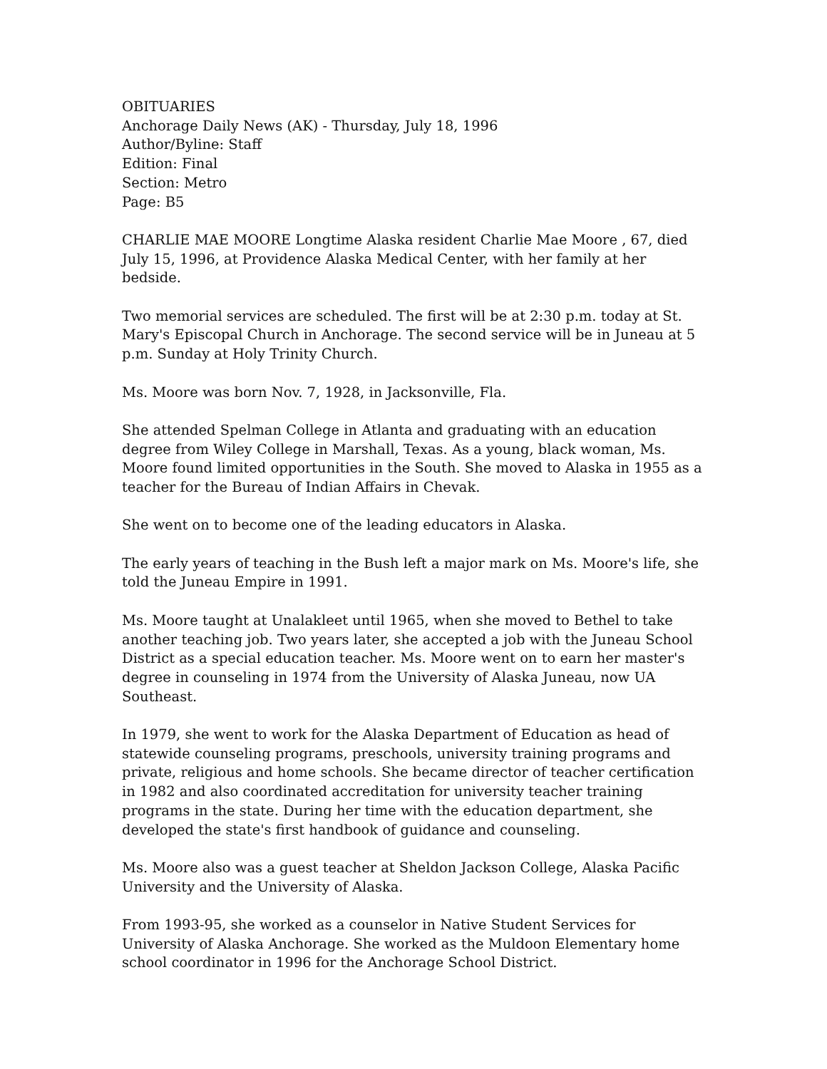OBITUARIES
Anchorage Daily News (AK) - Thursday, July 18, 1996
Author/Byline: Staff
Edition: Final
Section: Metro
Page: B5
CHARLIE MAE MOORE Longtime Alaska resident Charlie Mae Moore , 67, died July 15, 1996, at Providence Alaska Medical Center, with her family at her bedside.
Two memorial services are scheduled. The first will be at 2:30 p.m. today at St. Mary's Episcopal Church in Anchorage. The second service will be in Juneau at 5 p.m. Sunday at Holy Trinity Church.
Ms. Moore was born Nov. 7, 1928, in Jacksonville, Fla.
She attended Spelman College in Atlanta and graduating with an education degree from Wiley College in Marshall, Texas. As a young, black woman, Ms. Moore found limited opportunities in the South. She moved to Alaska in 1955 as a teacher for the Bureau of Indian Affairs in Chevak.
She went on to become one of the leading educators in Alaska.
The early years of teaching in the Bush left a major mark on Ms. Moore's life, she told the Juneau Empire in 1991.
Ms. Moore taught at Unalakleet until 1965, when she moved to Bethel to take another teaching job. Two years later, she accepted a job with the Juneau School District as a special education teacher. Ms. Moore went on to earn her master's degree in counseling in 1974 from the University of Alaska Juneau, now UA Southeast.
In 1979, she went to work for the Alaska Department of Education as head of statewide counseling programs, preschools, university training programs and private, religious and home schools. She became director of teacher certification in 1982 and also coordinated accreditation for university teacher training programs in the state. During her time with the education department, she developed the state's first handbook of guidance and counseling.
Ms. Moore also was a guest teacher at Sheldon Jackson College, Alaska Pacific University and the University of Alaska.
From 1993-95, she worked as a counselor in Native Student Services for University of Alaska Anchorage. She worked as the Muldoon Elementary home school coordinator in 1996 for the Anchorage School District.